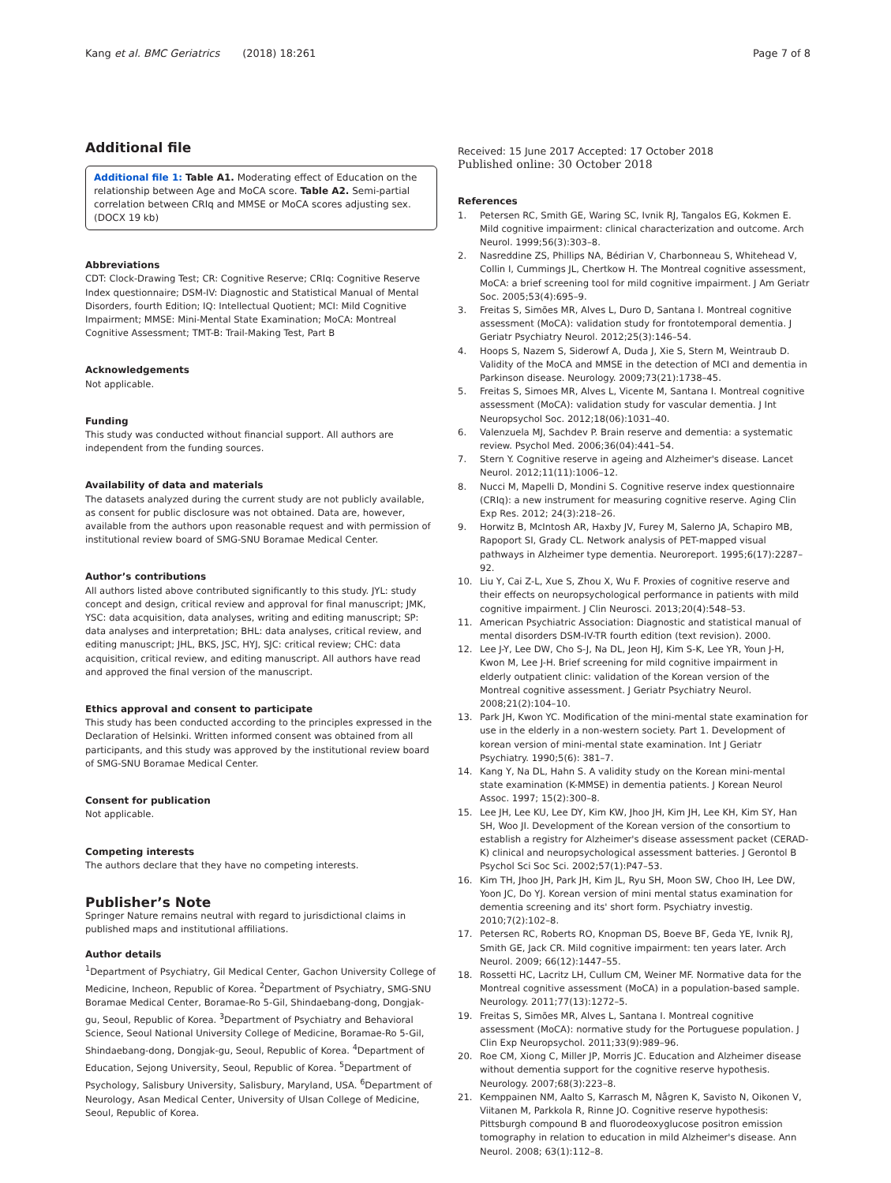Kang et al. BMC Geriatrics (2018) 18:261 Page 7 of 8
Additional file
Additional file 1: Table A1. Moderating effect of Education on the relationship between Age and MoCA score. Table A2. Semi-partial correlation between CRIq and MMSE or MoCA scores adjusting sex. (DOCX 19 kb)
Abbreviations
CDT: Clock-Drawing Test; CR: Cognitive Reserve; CRIq: Cognitive Reserve Index questionnaire; DSM-IV: Diagnostic and Statistical Manual of Mental Disorders, fourth Edition; IQ: Intellectual Quotient; MCI: Mild Cognitive Impairment; MMSE: Mini-Mental State Examination; MoCA: Montreal Cognitive Assessment; TMT-B: Trail-Making Test, Part B
Acknowledgements
Not applicable.
Funding
This study was conducted without financial support. All authors are independent from the funding sources.
Availability of data and materials
The datasets analyzed during the current study are not publicly available, as consent for public disclosure was not obtained. Data are, however, available from the authors upon reasonable request and with permission of institutional review board of SMG-SNU Boramae Medical Center.
Author’s contributions
All authors listed above contributed significantly to this study. JYL: study concept and design, critical review and approval for final manuscript; JMK, YSC: data acquisition, data analyses, writing and editing manuscript; SP: data analyses and interpretation; BHL: data analyses, critical review, and editing manuscript; JHL, BKS, JSC, HYJ, SJC: critical review; CHC: data acquisition, critical review, and editing manuscript. All authors have read and approved the final version of the manuscript.
Ethics approval and consent to participate
This study has been conducted according to the principles expressed in the Declaration of Helsinki. Written informed consent was obtained from all participants, and this study was approved by the institutional review board of SMG-SNU Boramae Medical Center.
Consent for publication
Not applicable.
Competing interests
The authors declare that they have no competing interests.
Publisher’s Note
Springer Nature remains neutral with regard to jurisdictional claims in published maps and institutional affiliations.
Author details
<sup>1</sup> Department of Psychiatry, Gil Medical Center, Gachon University College of Medicine, Incheon, Republic of Korea. <sup>2</sup>Department of Psychiatry, SMG-SNU Boramae Medical Center, Boramae-Ro 5-Gil, Shindaebang-dong, Dongjak-gu, Seoul, Republic of Korea. <sup>3</sup>Department of Psychiatry and Behavioral Science, Seoul National University College of Medicine, Boramae-Ro 5-Gil, Shindaebang-dong, Dongjak-gu, Seoul, Republic of Korea. <sup>4</sup>Department of Education, Sejong University, Seoul, Republic of Korea. <sup>5</sup>Department of Psychology, Salisbury University, Salisbury, Maryland, USA. <sup>6</sup>Department of Neurology, Asan Medical Center, University of Ulsan College of Medicine, Seoul, Republic of Korea.
Received: 15 June 2017 Accepted: 17 October 2018
Published online: 30 October 2018
References
1. Petersen RC, Smith GE, Waring SC, Ivnik RJ, Tangalos EG, Kokmen E. Mild cognitive impairment: clinical characterization and outcome. Arch Neurol. 1999;56(3):303–8.
2. Nasreddine ZS, Phillips NA, Bédirian V, Charbonneau S, Whitehead V, Collin I, Cummings JL, Chertkow H. The Montreal cognitive assessment, MoCA: a brief screening tool for mild cognitive impairment. J Am Geriatr Soc. 2005;53(4):695–9.
3. Freitas S, Simões MR, Alves L, Duro D, Santana I. Montreal cognitive assessment (MoCA): validation study for frontotemporal dementia. J Geriatr Psychiatry Neurol. 2012;25(3):146–54.
4. Hoops S, Nazem S, Siderowf A, Duda J, Xie S, Stern M, Weintraub D. Validity of the MoCA and MMSE in the detection of MCI and dementia in Parkinson disease. Neurology. 2009;73(21):1738–45.
5. Freitas S, Simoes MR, Alves L, Vicente M, Santana I. Montreal cognitive assessment (MoCA): validation study for vascular dementia. J Int Neuropsychol Soc. 2012;18(06):1031–40.
6. Valenzuela MJ, Sachdev P. Brain reserve and dementia: a systematic review. Psychol Med. 2006;36(04):441–54.
7. Stern Y. Cognitive reserve in ageing and Alzheimer's disease. Lancet Neurol. 2012;11(11):1006–12.
8. Nucci M, Mapelli D, Mondini S. Cognitive reserve index questionnaire (CRIq): a new instrument for measuring cognitive reserve. Aging Clin Exp Res. 2012; 24(3):218–26.
9. Horwitz B, McIntosh AR, Haxby JV, Furey M, Salerno JA, Schapiro MB, Rapoport SI, Grady CL. Network analysis of PET-mapped visual pathways in Alzheimer type dementia. Neuroreport. 1995;6(17):2287–92.
10. Liu Y, Cai Z-L, Xue S, Zhou X, Wu F. Proxies of cognitive reserve and their effects on neuropsychological performance in patients with mild cognitive impairment. J Clin Neurosci. 2013;20(4):548–53.
11. American Psychiatric Association: Diagnostic and statistical manual of mental disorders DSM-IV-TR fourth edition (text revision). 2000.
12. Lee J-Y, Lee DW, Cho S-J, Na DL, Jeon HJ, Kim S-K, Lee YR, Youn J-H, Kwon M, Lee J-H. Brief screening for mild cognitive impairment in elderly outpatient clinic: validation of the Korean version of the Montreal cognitive assessment. J Geriatr Psychiatry Neurol. 2008;21(2):104–10.
13. Park JH, Kwon YC. Modification of the mini-mental state examination for use in the elderly in a non-western society. Part 1. Development of korean version of mini-mental state examination. Int J Geriatr Psychiatry. 1990;5(6): 381–7.
14. Kang Y, Na DL, Hahn S. A validity study on the Korean mini-mental state examination (K-MMSE) in dementia patients. J Korean Neurol Assoc. 1997; 15(2):300–8.
15. Lee JH, Lee KU, Lee DY, Kim KW, Jhoo JH, Kim JH, Lee KH, Kim SY, Han SH, Woo JI. Development of the Korean version of the consortium to establish a registry for Alzheimer's disease assessment packet (CERAD-K) clinical and neuropsychological assessment batteries. J Gerontol B Psychol Sci Soc Sci. 2002;57(1):P47–53.
16. Kim TH, Jhoo JH, Park JH, Kim JL, Ryu SH, Moon SW, Choo IH, Lee DW, Yoon JC, Do YJ. Korean version of mini mental status examination for dementia screening and its' short form. Psychiatry investig. 2010;7(2):102–8.
17. Petersen RC, Roberts RO, Knopman DS, Boeve BF, Geda YE, Ivnik RJ, Smith GE, Jack CR. Mild cognitive impairment: ten years later. Arch Neurol. 2009; 66(12):1447–55.
18. Rossetti HC, Lacritz LH, Cullum CM, Weiner MF. Normative data for the Montreal cognitive assessment (MoCA) in a population-based sample. Neurology. 2011;77(13):1272–5.
19. Freitas S, Simões MR, Alves L, Santana I. Montreal cognitive assessment (MoCA): normative study for the Portuguese population. J Clin Exp Neuropsychol. 2011;33(9):989–96.
20. Roe CM, Xiong C, Miller JP, Morris JC. Education and Alzheimer disease without dementia support for the cognitive reserve hypothesis. Neurology. 2007;68(3):223–8.
21. Kemppainen NM, Aalto S, Karrasch M, Någren K, Savisto N, Oikonen V, Viitanen M, Parkkola R, Rinne JO. Cognitive reserve hypothesis: Pittsburgh compound B and fluorodeoxyglucose positron emission tomography in relation to education in mild Alzheimer's disease. Ann Neurol. 2008; 63(1):112–8.